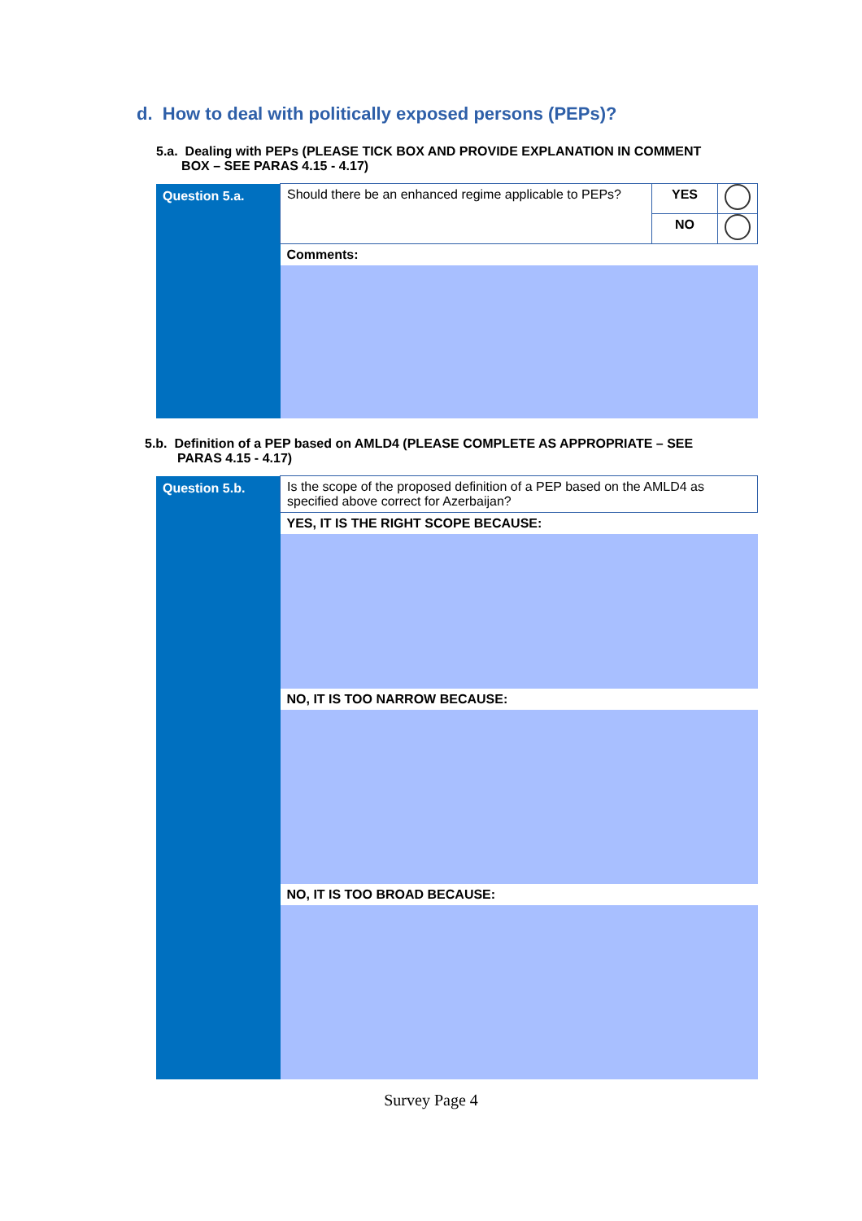d. How to deal with politically exposed persons (PEPs)?
5.a. Dealing with PEPs (PLEASE TICK BOX AND PROVIDE EXPLANATION IN COMMENT
BOX – SEE PARAS 4.15 - 4.17)
| Question 5.a. | Should there be an enhanced regime applicable to PEPs? | YES | |
| | | NO | |
| | Comments: | | |
5.b. Definition of a PEP based on AMLD4 (PLEASE COMPLETE AS APPROPRIATE – SEE
PARAS 4.15 - 4.17)
| Question 5.b. | Is the scope of the proposed definition of a PEP based on the AMLD4 as specified above correct for Azerbaijan? |
| | YES, IT IS THE RIGHT SCOPE BECAUSE: |
| | NO, IT IS TOO NARROW BECAUSE: |
| | NO, IT IS TOO BROAD BECAUSE: |
Survey Page 4